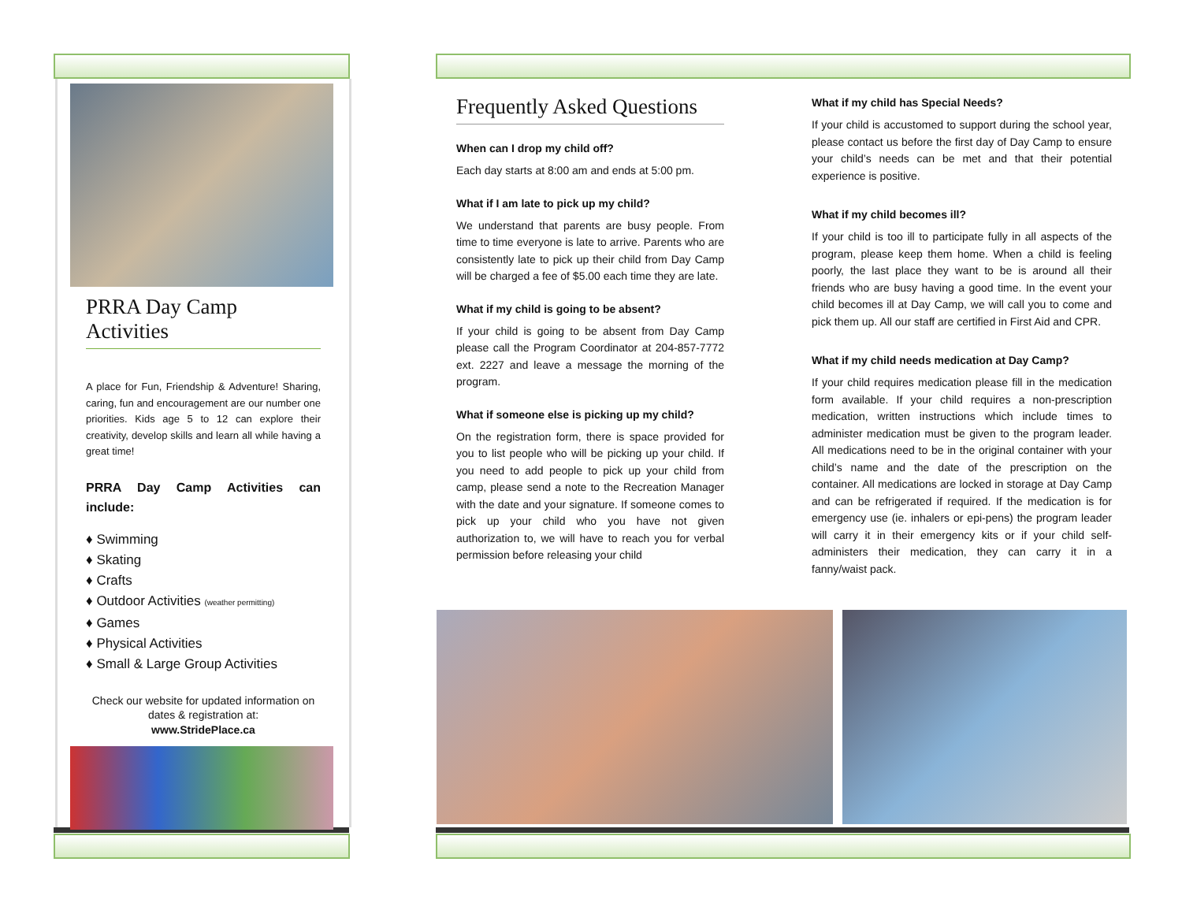PRRA Day Camp Activities
A place for Fun, Friendship & Adventure! Sharing, caring, fun and encouragement are our number one priorities. Kids age 5 to 12 can explore their creativity, develop skills and learn all while having a great time!
PRRA Day Camp Activities can include:
♦ Swimming
♦ Skating
♦ Crafts
♦ Outdoor Activities (weather permitting)
♦ Games
♦ Physical Activities
♦ Small & Large Group Activities
Check our website for updated information on dates & registration at:
www.StridePlace.ca
Frequently Asked Questions
When can I drop my child off?
Each day starts at 8:00 am and ends at 5:00 pm.
What if I am late to pick up my child?
We understand that parents are busy people. From time to time everyone is late to arrive. Parents who are consistently late to pick up their child from Day Camp will be charged a fee of $5.00 each time they are late.
What if my child is going to be absent?
If your child is going to be absent from Day Camp please call the Program Coordinator at 204-857-7772 ext. 2227 and leave a message the morning of the program.
What if someone else is picking up my child?
On the registration form, there is space provided for you to list people who will be picking up your child. If you need to add people to pick up your child from camp, please send a note to the Recreation Manager with the date and your signature. If someone comes to pick up your child who you have not given authorization to, we will have to reach you for verbal permission before releasing your child
What if my child has Special Needs?
If your child is accustomed to support during the school year, please contact us before the first day of Day Camp to ensure your child’s needs can be met and that their potential experience is positive.
What if my child becomes ill?
If your child is too ill to participate fully in all aspects of the program, please keep them home. When a child is feeling poorly, the last place they want to be is around all their friends who are busy having a good time. In the event your child becomes ill at Day Camp, we will call you to come and pick them up. All our staff are certified in First Aid and CPR.
What if my child needs medication at Day Camp?
If your child requires medication please fill in the medication form available. If your child requires a non-prescription medication, written instructions which include times to administer medication must be given to the program leader. All medications need to be in the original container with your child’s name and the date of the prescription on the container. All medications are locked in storage at Day Camp and can be refrigerated if required. If the medication is for emergency use (ie. inhalers or epi-pens) the program leader will carry it in their emergency kits or if your child self-administers their medication, they can carry it in a fanny/waist pack.